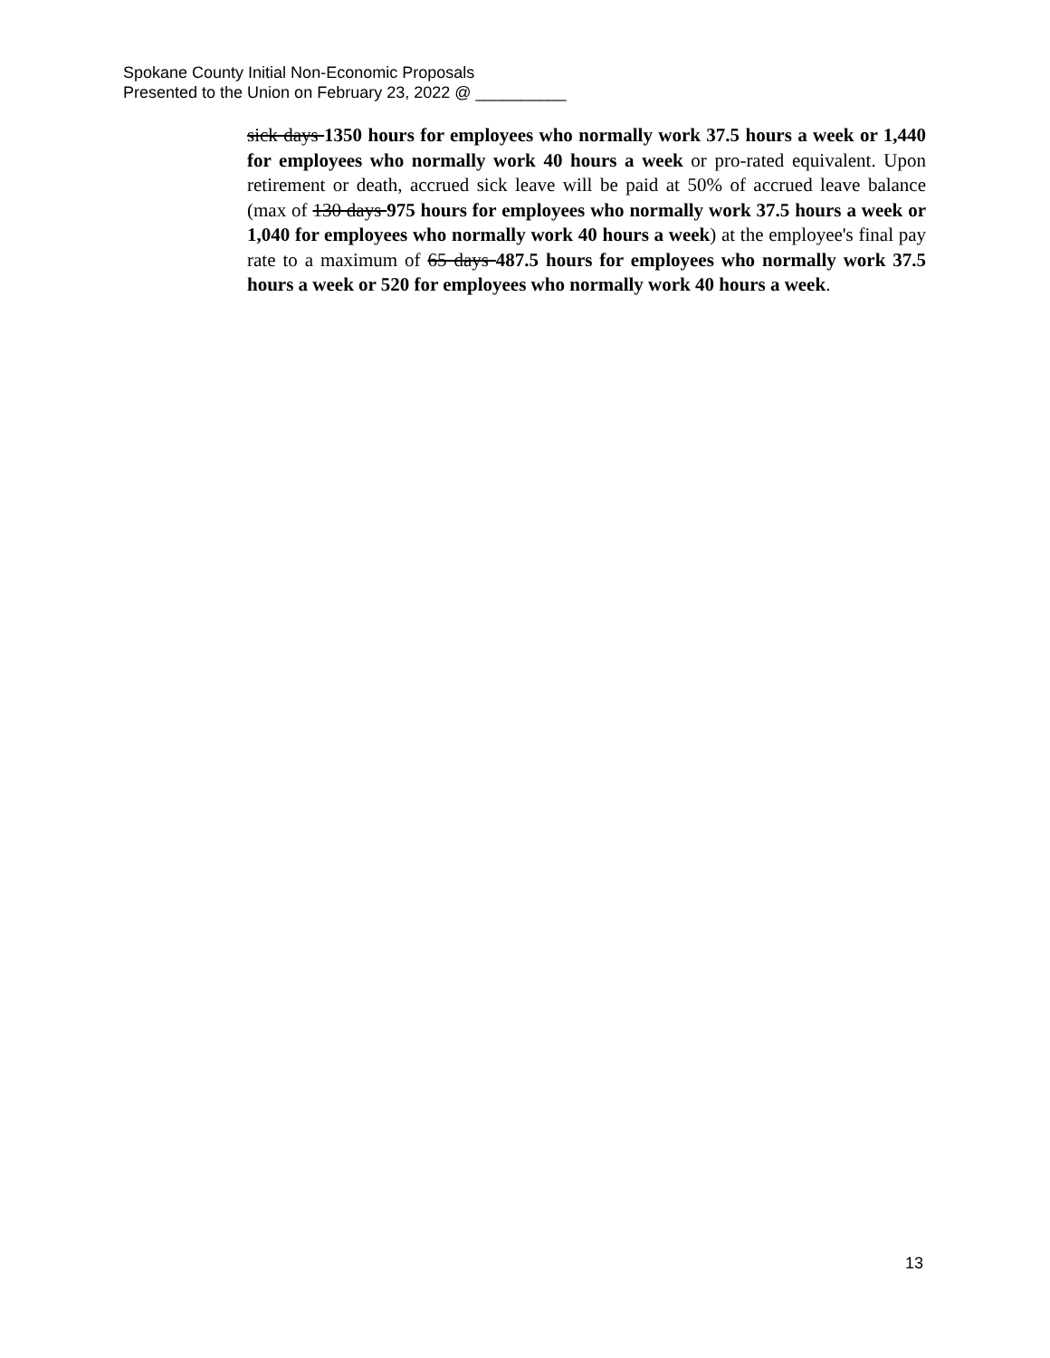Spokane County Initial Non-Economic Proposals
Presented to the Union on February 23, 2022 @ __________
sick days 1350 hours for employees who normally work 37.5 hours a week or 1,440 for employees who normally work 40 hours a week or pro-rated equivalent. Upon retirement or death, accrued sick leave will be paid at 50% of accrued leave balance (max of 130 days 975 hours for employees who normally work 37.5 hours a week or 1,040 for employees who normally work 40 hours a week) at the employee's final pay rate to a maximum of 65 days 487.5 hours for employees who normally work 37.5 hours a week or 520 for employees who normally work 40 hours a week.
13